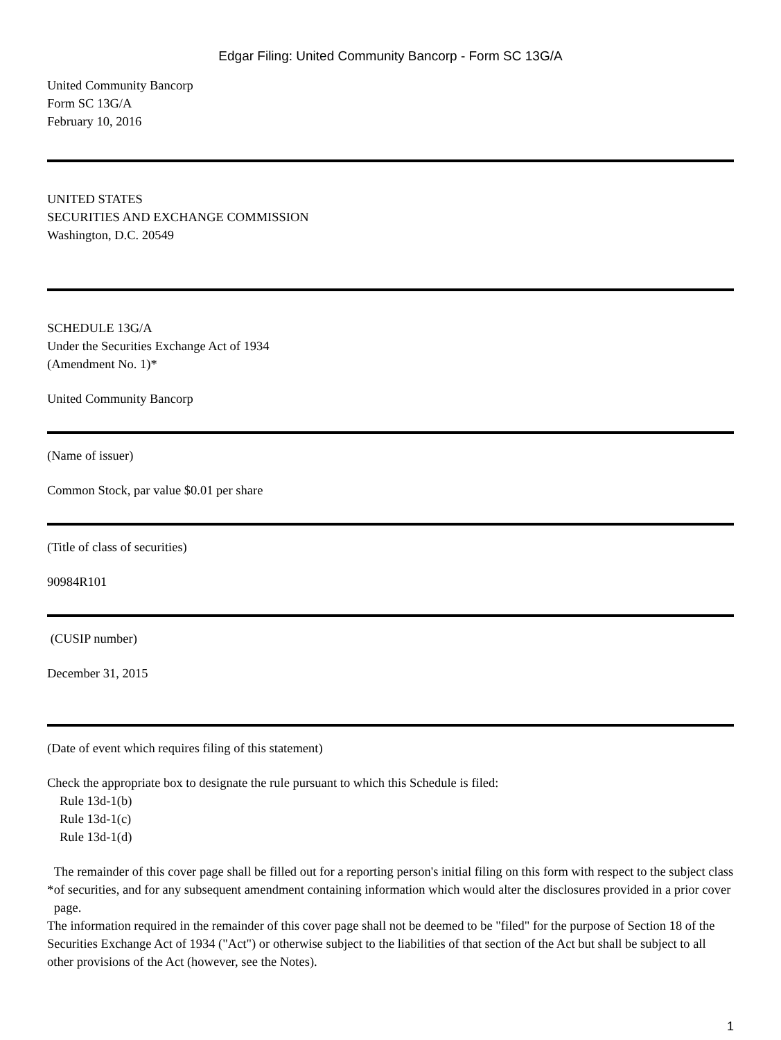Edgar Filing: United Community Bancorp - Form SC 13G/A
United Community Bancorp
Form SC 13G/A
February 10, 2016
UNITED STATES
SECURITIES AND EXCHANGE COMMISSION
Washington, D.C. 20549
SCHEDULE 13G/A
Under the Securities Exchange Act of 1934
(Amendment No. 1)*
United Community Bancorp
(Name of issuer)
Common Stock, par value $0.01 per share
(Title of class of securities)
90984R101
(CUSIP number)
December 31, 2015
(Date of event which requires filing of this statement)
Check the appropriate box to designate the rule pursuant to which this Schedule is filed:
Rule 13d-1(b)
Rule 13d-1(c)
Rule 13d-1(d)
*
The remainder of this cover page shall be filled out for a reporting person's initial filing on this form with respect to the subject class of securities, and for any subsequent amendment containing information which would alter the disclosures provided in a prior cover page.
The information required in the remainder of this cover page shall not be deemed to be "filed" for the purpose of Section 18 of the Securities Exchange Act of 1934 ("Act") or otherwise subject to the liabilities of that section of the Act but shall be subject to all other provisions of the Act (however, see the Notes).
1